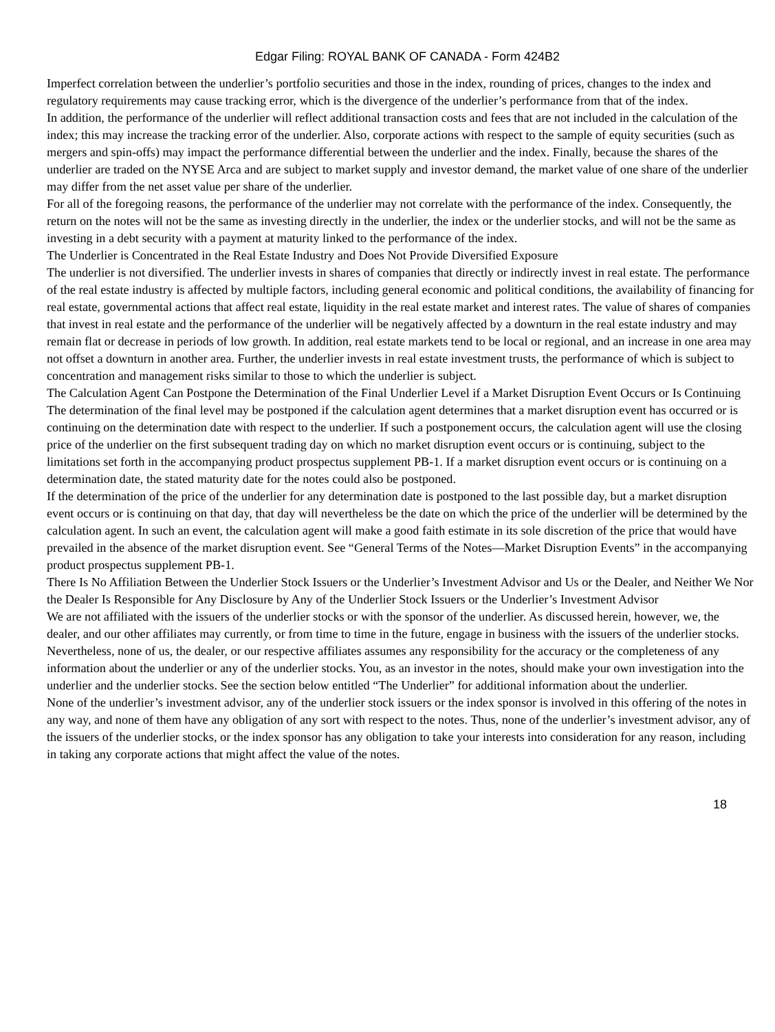Edgar Filing: ROYAL BANK OF CANADA - Form 424B2
Imperfect correlation between the underlier’s portfolio securities and those in the index, rounding of prices, changes to the index and regulatory requirements may cause tracking error, which is the divergence of the underlier’s performance from that of the index.
In addition, the performance of the underlier will reflect additional transaction costs and fees that are not included in the calculation of the index; this may increase the tracking error of the underlier. Also, corporate actions with respect to the sample of equity securities (such as mergers and spin-offs) may impact the performance differential between the underlier and the index. Finally, because the shares of the underlier are traded on the NYSE Arca and are subject to market supply and investor demand, the market value of one share of the underlier may differ from the net asset value per share of the underlier.
For all of the foregoing reasons, the performance of the underlier may not correlate with the performance of the index. Consequently, the return on the notes will not be the same as investing directly in the underlier, the index or the underlier stocks, and will not be the same as investing in a debt security with a payment at maturity linked to the performance of the index.
The Underlier is Concentrated in the Real Estate Industry and Does Not Provide Diversified Exposure
The underlier is not diversified. The underlier invests in shares of companies that directly or indirectly invest in real estate. The performance of the real estate industry is affected by multiple factors, including general economic and political conditions, the availability of financing for real estate, governmental actions that affect real estate, liquidity in the real estate market and interest rates. The value of shares of companies that invest in real estate and the performance of the underlier will be negatively affected by a downturn in the real estate industry and may remain flat or decrease in periods of low growth. In addition, real estate markets tend to be local or regional, and an increase in one area may not offset a downturn in another area. Further, the underlier invests in real estate investment trusts, the performance of which is subject to concentration and management risks similar to those to which the underlier is subject.
The Calculation Agent Can Postpone the Determination of the Final Underlier Level if a Market Disruption Event Occurs or Is Continuing
The determination of the final level may be postponed if the calculation agent determines that a market disruption event has occurred or is continuing on the determination date with respect to the underlier. If such a postponement occurs, the calculation agent will use the closing price of the underlier on the first subsequent trading day on which no market disruption event occurs or is continuing, subject to the limitations set forth in the accompanying product prospectus supplement PB-1. If a market disruption event occurs or is continuing on a determination date, the stated maturity date for the notes could also be postponed.
If the determination of the price of the underlier for any determination date is postponed to the last possible day, but a market disruption event occurs or is continuing on that day, that day will nevertheless be the date on which the price of the underlier will be determined by the calculation agent. In such an event, the calculation agent will make a good faith estimate in its sole discretion of the price that would have prevailed in the absence of the market disruption event. See “General Terms of the Notes—Market Disruption Events” in the accompanying product prospectus supplement PB-1.
There Is No Affiliation Between the Underlier Stock Issuers or the Underlier’s Investment Advisor and Us or the Dealer, and Neither We Nor the Dealer Is Responsible for Any Disclosure by Any of the Underlier Stock Issuers or the Underlier’s Investment Advisor
We are not affiliated with the issuers of the underlier stocks or with the sponsor of the underlier. As discussed herein, however, we, the dealer, and our other affiliates may currently, or from time to time in the future, engage in business with the issuers of the underlier stocks. Nevertheless, none of us, the dealer, or our respective affiliates assumes any responsibility for the accuracy or the completeness of any information about the underlier or any of the underlier stocks. You, as an investor in the notes, should make your own investigation into the underlier and the underlier stocks. See the section below entitled “The Underlier” for additional information about the underlier.
None of the underlier’s investment advisor, any of the underlier stock issuers or the index sponsor is involved in this offering of the notes in any way, and none of them have any obligation of any sort with respect to the notes. Thus, none of the underlier’s investment advisor, any of the issuers of the underlier stocks, or the index sponsor has any obligation to take your interests into consideration for any reason, including in taking any corporate actions that might affect the value of the notes.
18